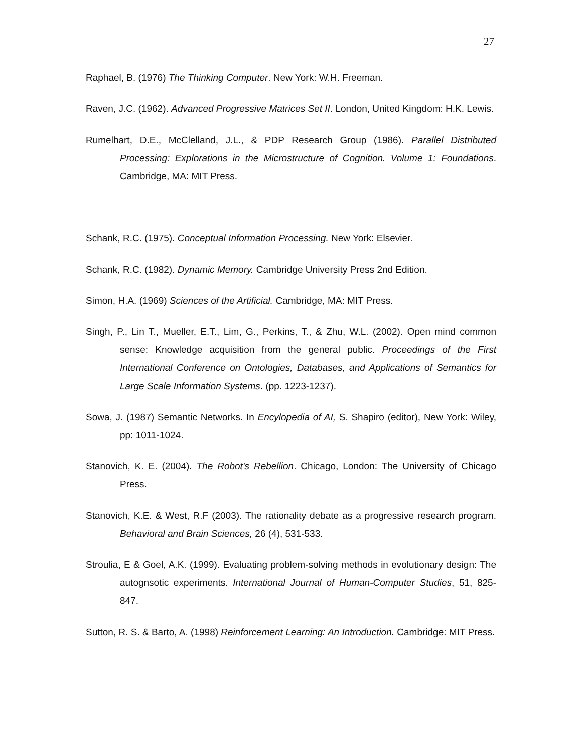27
Raphael, B. (1976) The Thinking Computer. New York: W.H. Freeman.
Raven, J.C. (1962). Advanced Progressive Matrices Set II. London, United Kingdom: H.K. Lewis.
Rumelhart, D.E., McClelland, J.L., & PDP Research Group (1986). Parallel Distributed Processing: Explorations in the Microstructure of Cognition. Volume 1: Foundations. Cambridge, MA: MIT Press.
Schank, R.C. (1975). Conceptual Information Processing. New York: Elsevier.
Schank, R.C. (1982). Dynamic Memory. Cambridge University Press 2nd Edition.
Simon, H.A. (1969) Sciences of the Artificial. Cambridge, MA: MIT Press.
Singh, P., Lin T., Mueller, E.T., Lim, G., Perkins, T., & Zhu, W.L. (2002). Open mind common sense: Knowledge acquisition from the general public. Proceedings of the First International Conference on Ontologies, Databases, and Applications of Semantics for Large Scale Information Systems. (pp. 1223-1237).
Sowa, J. (1987) Semantic Networks. In Encylopedia of AI, S. Shapiro (editor), New York: Wiley, pp: 1011-1024.
Stanovich, K. E. (2004). The Robot's Rebellion. Chicago, London: The University of Chicago Press.
Stanovich, K.E. & West, R.F (2003). The rationality debate as a progressive research program. Behavioral and Brain Sciences, 26 (4), 531-533.
Stroulia, E & Goel, A.K. (1999). Evaluating problem-solving methods in evolutionary design: The autognsotic experiments. International Journal of Human-Computer Studies, 51, 825-847.
Sutton, R. S. & Barto, A. (1998) Reinforcement Learning: An Introduction. Cambridge: MIT Press.